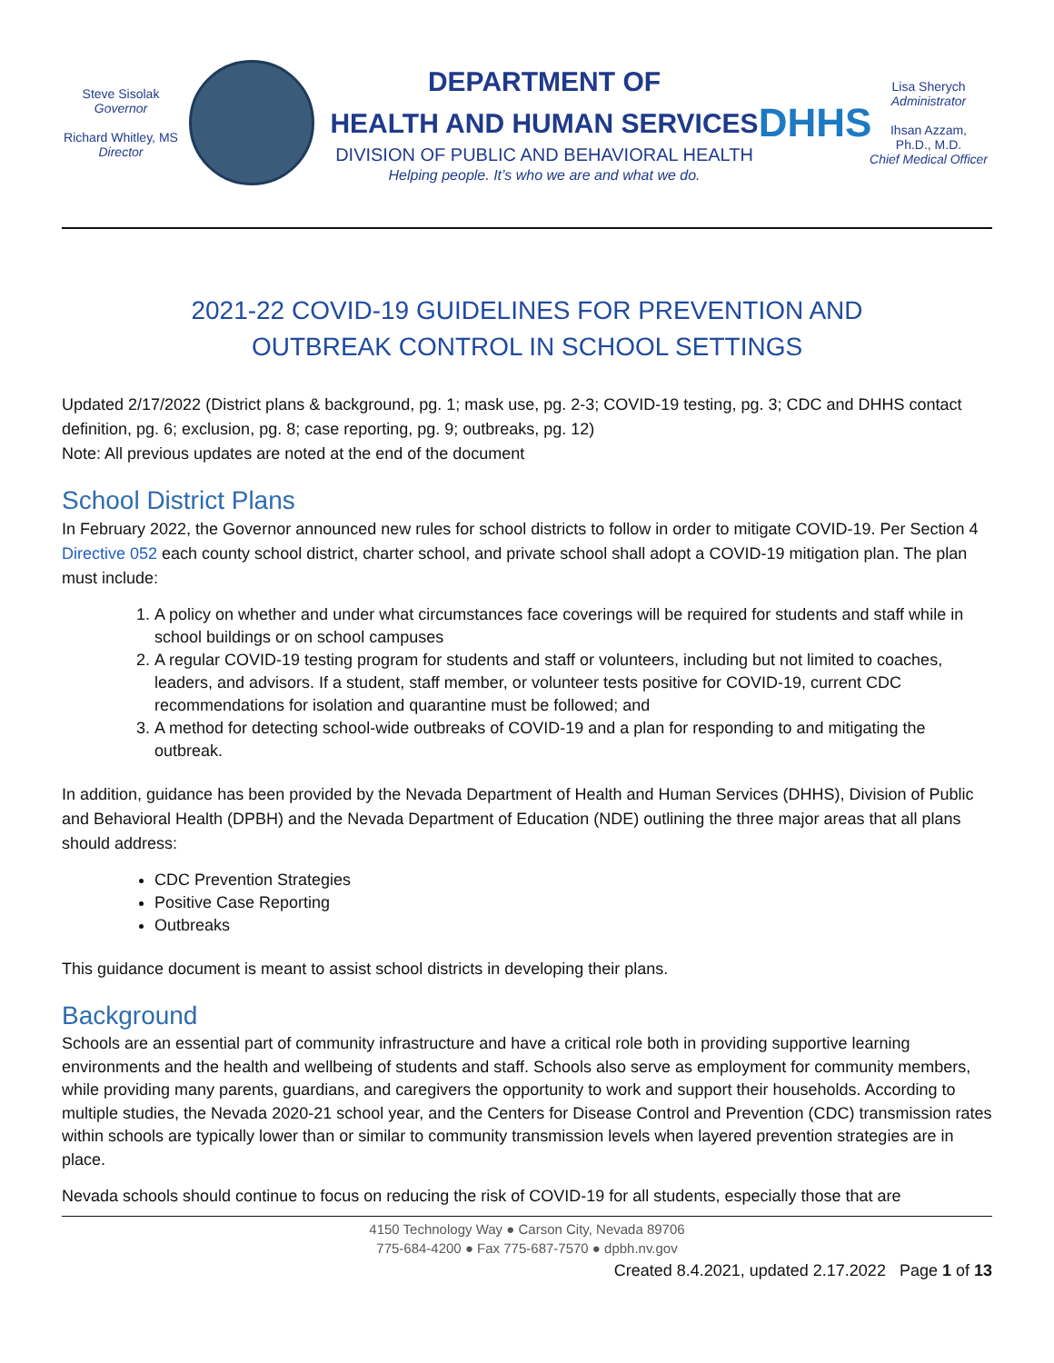Steve Sisolak
Governor
Richard Whitley, MS
Director
DEPARTMENT OF
HEALTH AND HUMAN SERVICES
DIVISION OF PUBLIC AND BEHAVIORAL HEALTH
Helping people. It’s who we are and what we do.
DHHS
Lisa Sherych
Administrator
Ihsan Azzam,
Ph.D., M.D.
Chief Medical Officer
2021-22 COVID-19 GUIDELINES FOR PREVENTION AND
OUTBREAK CONTROL IN SCHOOL SETTINGS
Updated 2/17/2022 (District plans & background, pg. 1; mask use, pg. 2-3; COVID-19 testing, pg. 3; CDC and DHHS contact definition, pg. 6; exclusion, pg. 8; case reporting, pg. 9; outbreaks, pg. 12)
Note: All previous updates are noted at the end of the document
School District Plans
In February 2022, the Governor announced new rules for school districts to follow in order to mitigate COVID-19. Per Section 4 Directive 052 each county school district, charter school, and private school shall adopt a COVID-19 mitigation plan. The plan must include:
1. A policy on whether and under what circumstances face coverings will be required for students and staff while in school buildings or on school campuses
2. A regular COVID-19 testing program for students and staff or volunteers, including but not limited to coaches, leaders, and advisors. If a student, staff member, or volunteer tests positive for COVID-19, current CDC recommendations for isolation and quarantine must be followed; and
3. A method for detecting school-wide outbreaks of COVID-19 and a plan for responding to and mitigating the outbreak.
In addition, guidance has been provided by the Nevada Department of Health and Human Services (DHHS), Division of Public and Behavioral Health (DPBH) and the Nevada Department of Education (NDE) outlining the three major areas that all plans should address:
CDC Prevention Strategies
Positive Case Reporting
Outbreaks
This guidance document is meant to assist school districts in developing their plans.
Background
Schools are an essential part of community infrastructure and have a critical role both in providing supportive learning environments and the health and wellbeing of students and staff. Schools also serve as employment for community members, while providing many parents, guardians, and caregivers the opportunity to work and support their households. According to multiple studies, the Nevada 2020-21 school year, and the Centers for Disease Control and Prevention (CDC) transmission rates within schools are typically lower than or similar to community transmission levels when layered prevention strategies are in place.
Nevada schools should continue to focus on reducing the risk of COVID-19 for all students, especially those that are
4150 Technology Way ● Carson City, Nevada 89706
775-684-4200 ● Fax 775-687-7570 ● dpbh.nv.gov
Created 8.4.2021, updated 2.17.2022 Page 1 of 13